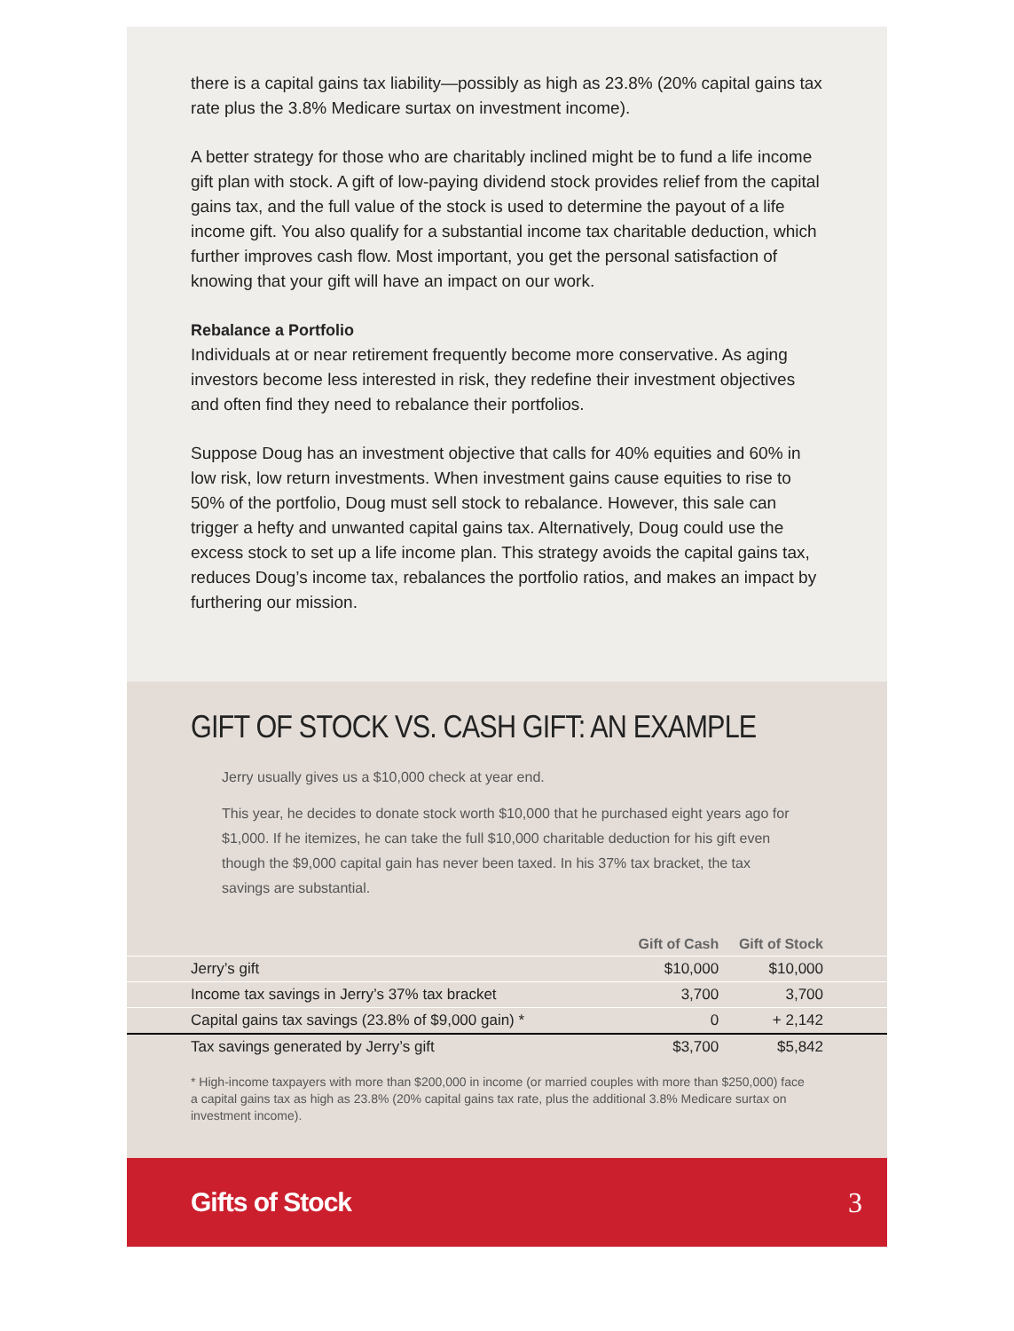there is a capital gains tax liability—possibly as high as 23.8% (20% capital gains tax rate plus the 3.8% Medicare surtax on investment income).
A better strategy for those who are charitably inclined might be to fund a life income gift plan with stock. A gift of low-paying dividend stock provides relief from the capital gains tax, and the full value of the stock is used to determine the payout of a life income gift. You also qualify for a substantial income tax charitable deduction, which further improves cash flow. Most important, you get the personal satisfaction of knowing that your gift will have an impact on our work.
Rebalance a Portfolio
Individuals at or near retirement frequently become more conservative. As aging investors become less interested in risk, they redefine their investment objectives and often find they need to rebalance their portfolios.
Suppose Doug has an investment objective that calls for 40% equities and 60% in low risk, low return investments. When investment gains cause equities to rise to 50% of the portfolio, Doug must sell stock to rebalance. However, this sale can trigger a hefty and unwanted capital gains tax. Alternatively, Doug could use the excess stock to set up a life income plan. This strategy avoids the capital gains tax, reduces Doug’s income tax, rebalances the portfolio ratios, and makes an impact by furthering our mission.
GIFT OF STOCK VS. CASH GIFT: AN EXAMPLE
Jerry usually gives us a $10,000 check at year end.
This year, he decides to donate stock worth $10,000 that he purchased eight years ago for $1,000. If he itemizes, he can take the full $10,000 charitable deduction for his gift even though the $9,000 capital gain has never been taxed. In his 37% tax bracket, the tax savings are substantial.
| | Gift of Cash | Gift of Stock | |
| --- | --- | --- | --- |
| Jerry’s gift | $10,000 | $10,000 | |
| Income tax savings in Jerry’s 37% tax bracket | 3,700 | 3,700 | |
| Capital gains tax savings (23.8% of $9,000 gain) * | 0 | + 2,142 | |
| Tax savings generated by Jerry’s gift | $3,700 | $5,842 | |
* High-income taxpayers with more than $200,000 in income (or married couples with more than $250,000) face a capital gains tax as high as 23.8% (20% capital gains tax rate, plus the additional 3.8% Medicare surtax on investment income).
Gifts of Stock 3